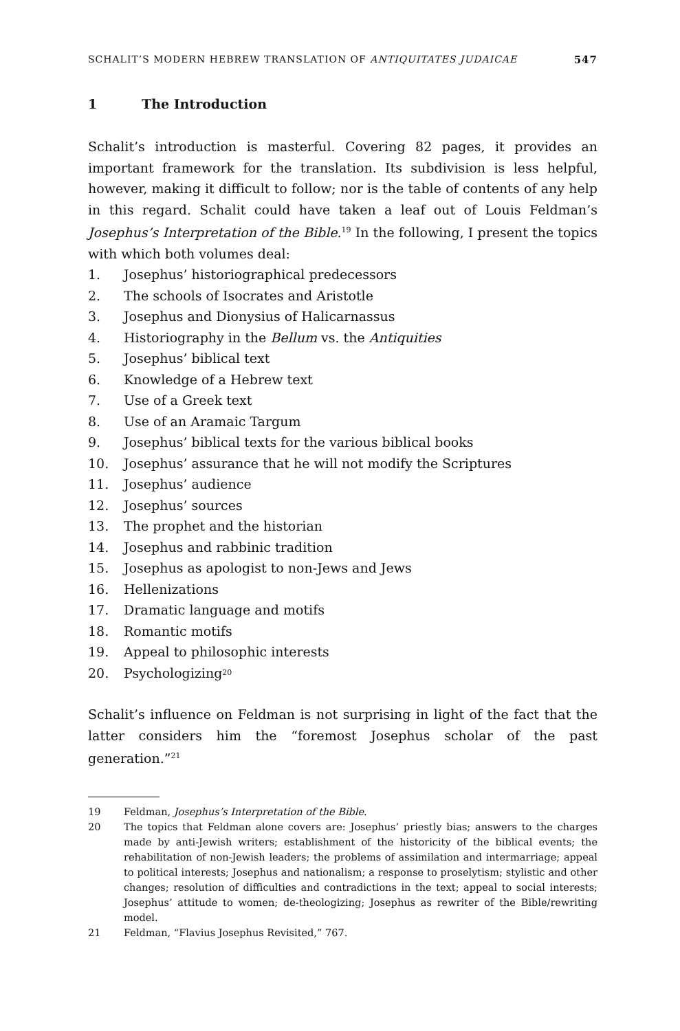SCHALIT’S MODERN HEBREW TRANSLATION OF ANTIQUITATES JUDAICAE 547
1 The Introduction
Schalit’s introduction is masterful. Covering 82 pages, it provides an important framework for the translation. Its subdivision is less helpful, however, making it difficult to follow; nor is the table of contents of any help in this regard. Schalit could have taken a leaf out of Louis Feldman’s Josephus’s Interpretation of the Bible.<sup>19</sup> In the following, I present the topics with which both volumes deal:
1. Josephus’ historiographical predecessors
2. The schools of Isocrates and Aristotle
3. Josephus and Dionysius of Halicarnassus
4. Historiography in the Bellum vs. the Antiquities
5. Josephus’ biblical text
6. Knowledge of a Hebrew text
7. Use of a Greek text
8. Use of an Aramaic Targum
9. Josephus’ biblical texts for the various biblical books
10. Josephus’ assurance that he will not modify the Scriptures
11. Josephus’ audience
12. Josephus’ sources
13. The prophet and the historian
14. Josephus and rabbinic tradition
15. Josephus as apologist to non-Jews and Jews
16. Hellenizations
17. Dramatic language and motifs
18. Romantic motifs
19. Appeal to philosophic interests
20. Psychologizing<sup>20</sup>
Schalit’s influence on Feldman is not surprising in light of the fact that the latter considers him the “foremost Josephus scholar of the past generation.”<sup>21</sup>
19 Feldman, Josephus’s Interpretation of the Bible.
20 The topics that Feldman alone covers are: Josephus’ priestly bias; answers to the charges made by anti-Jewish writers; establishment of the historicity of the biblical events; the rehabilitation of non-Jewish leaders; the problems of assimilation and intermarriage; appeal to political interests; Josephus and nationalism; a response to proselytism; stylistic and other changes; resolution of difficulties and contradictions in the text; appeal to social interests; Josephus’ attitude to women; de-theologizing; Josephus as rewriter of the Bible/rewriting model.
21 Feldman, “Flavius Josephus Revisited,” 767.